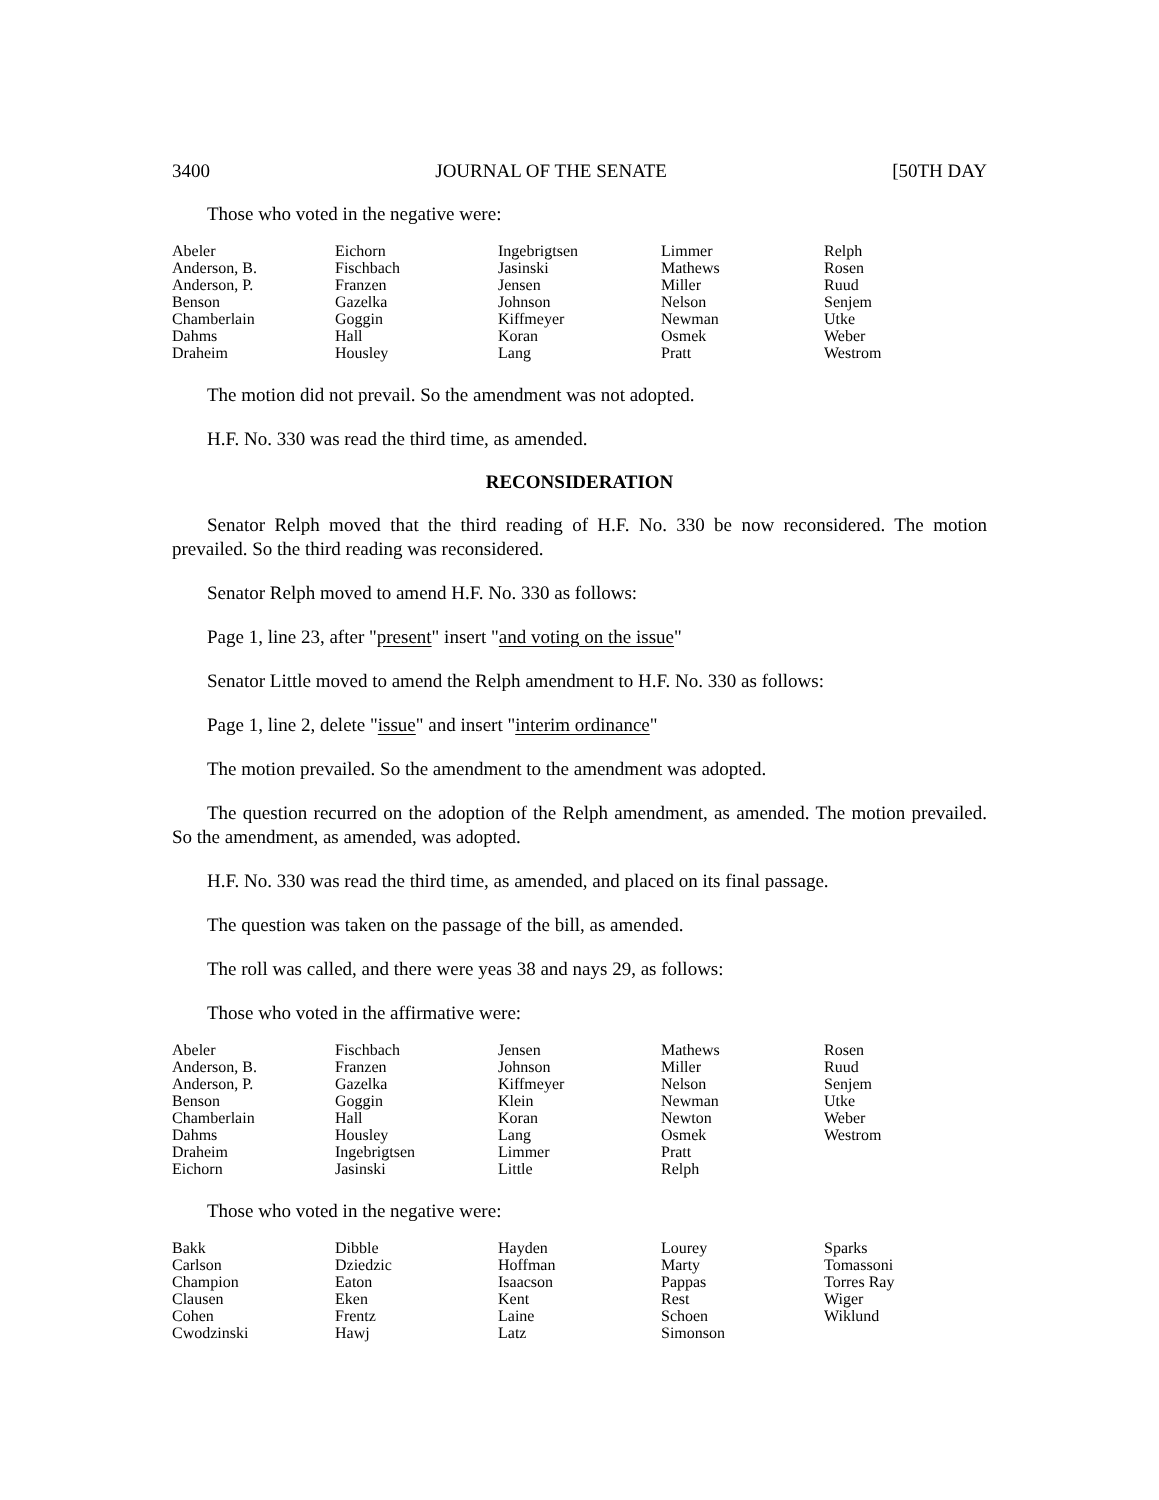3400 JOURNAL OF THE SENATE [50TH DAY
Those who voted in the negative were:
| Abeler | Eichorn | Ingebrigtsen | Limmer | Relph |
| Anderson, B. | Fischbach | Jasinski | Mathews | Rosen |
| Anderson, P. | Franzen | Jensen | Miller | Ruud |
| Benson | Gazelka | Johnson | Nelson | Senjem |
| Chamberlain | Goggin | Kiffmeyer | Newman | Utke |
| Dahms | Hall | Koran | Osmek | Weber |
| Draheim | Housley | Lang | Pratt | Westrom |
The motion did not prevail. So the amendment was not adopted.
H.F. No. 330 was read the third time, as amended.
RECONSIDERATION
Senator Relph moved that the third reading of H.F. No. 330 be now reconsidered. The motion prevailed. So the third reading was reconsidered.
Senator Relph moved to amend H.F. No. 330 as follows:
Page 1, line 23, after "present" insert "and voting on the issue"
Senator Little moved to amend the Relph amendment to H.F. No. 330 as follows:
Page 1, line 2, delete "issue" and insert "interim ordinance"
The motion prevailed. So the amendment to the amendment was adopted.
The question recurred on the adoption of the Relph amendment, as amended. The motion prevailed. So the amendment, as amended, was adopted.
H.F. No. 330 was read the third time, as amended, and placed on its final passage.
The question was taken on the passage of the bill, as amended.
The roll was called, and there were yeas 38 and nays 29, as follows:
Those who voted in the affirmative were:
| Abeler | Fischbach | Jensen | Mathews | Rosen |
| Anderson, B. | Franzen | Johnson | Miller | Ruud |
| Anderson, P. | Gazelka | Kiffmeyer | Nelson | Senjem |
| Benson | Goggin | Klein | Newman | Utke |
| Chamberlain | Hall | Koran | Newton | Weber |
| Dahms | Housley | Lang | Osmek | Westrom |
| Draheim | Ingebrigtsen | Limmer | Pratt | |
| Eichorn | Jasinski | Little | Relph | |
Those who voted in the negative were:
| Bakk | Dibble | Hayden | Lourey | Sparks |
| Carlson | Dziedzic | Hoffman | Marty | Tomassoni |
| Champion | Eaton | Isaacson | Pappas | Torres Ray |
| Clausen | Eken | Kent | Rest | Wiger |
| Cohen | Frentz | Laine | Schoen | Wiklund |
| Cwodzinski | Hawj | Latz | Simonson | |